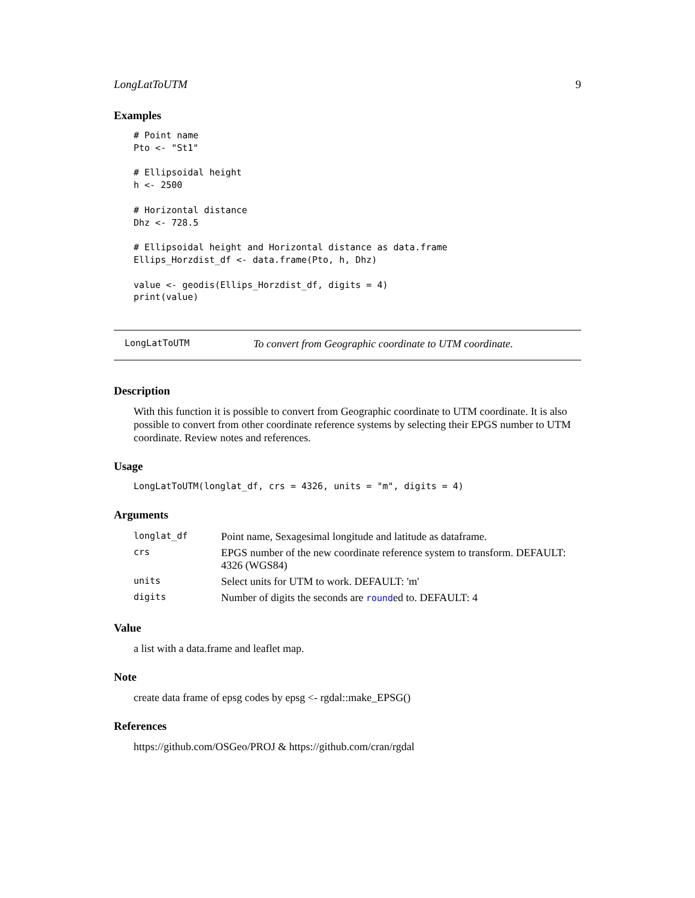LongLatToUTM 9
Examples
# Point name
Pto <- "St1"

# Ellipsoidal height
h <- 2500

# Horizontal distance
Dhz <- 728.5

# Ellipsoidal height and Horizontal distance as data.frame
Ellips_Horzdist_df <- data.frame(Pto, h, Dhz)

value <- geodis(Ellips_Horzdist_df, digits = 4)
print(value)
LongLatToUTM To convert from Geographic coordinate to UTM coordinate.
Description
With this function it is possible to convert from Geographic coordinate to UTM coordinate. It is also possible to convert from other coordinate reference systems by selecting their EPGS number to UTM coordinate. Review notes and references.
Usage
LongLatToUTM(longlat_df, crs = 4326, units = "m", digits = 4)
Arguments
| longlat_df | Point name, Sexagesimal longitude and latitude as dataframe. |
| crs | EPGS number of the new coordinate reference system to transform. DEFAULT: 4326 (WGS84) |
| units | Select units for UTM to work. DEFAULT: 'm' |
| digits | Number of digits the seconds are round ed to. DEFAULT: 4 |
Value
a list with a data.frame and leaflet map.
Note
create data frame of epsg codes by epsg <- rgdal::make_EPSG()
References
https://github.com/OSGeo/PROJ & https://github.com/cran/rgdal